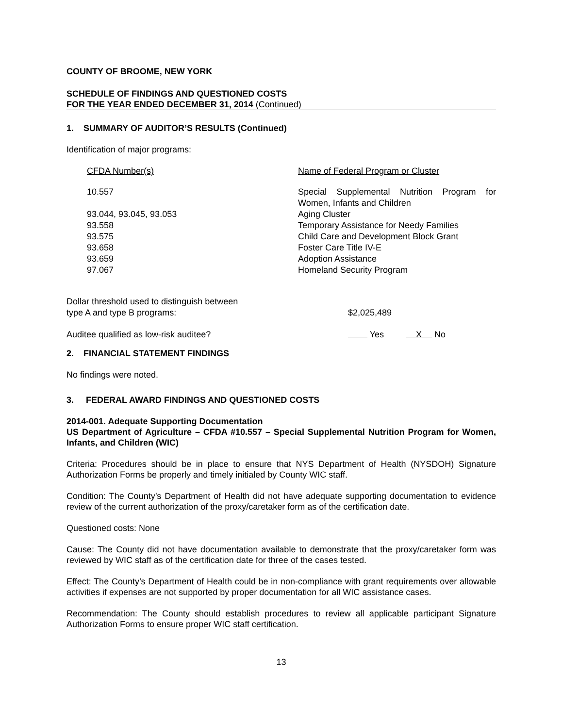COUNTY OF BROOME, NEW YORK
SCHEDULE OF FINDINGS AND QUESTIONED COSTS
FOR THE YEAR ENDED DECEMBER 31, 2014 (Continued)
1. SUMMARY OF AUDITOR’S RESULTS (Continued)
Identification of major programs:
| CFDA Number(s) | Name of Federal Program or Cluster |
| 10.557 | Special Supplemental Nutrition Program for Women, Infants and Children |
| 93.044, 93.045, 93.053 | Aging Cluster |
| 93.558 | Temporary Assistance for Needy Families |
| 93.575 | Child Care and Development Block Grant |
| 93.658 | Foster Care Title IV-E |
| 93.659 | Adoption Assistance |
| 97.067 | Homeland Security Program |
| Dollar threshold used to distinguish between type A and type B programs: | $2,025,489 |
| Auditee qualified as low-risk auditee? | Yes X No |
2. FINANCIAL STATEMENT FINDINGS
No findings were noted.
3. FEDERAL AWARD FINDINGS AND QUESTIONED COSTS
2014-001. Adequate Supporting Documentation
US Department of Agriculture – CFDA #10.557 – Special Supplemental Nutrition Program for Women, Infants, and Children (WIC)
Criteria: Procedures should be in place to ensure that NYS Department of Health (NYSDOH) Signature Authorization Forms be properly and timely initialed by County WIC staff.
Condition: The County’s Department of Health did not have adequate supporting documentation to evidence review of the current authorization of the proxy/caretaker form as of the certification date.
Questioned costs: None
Cause: The County did not have documentation available to demonstrate that the proxy/caretaker form was reviewed by WIC staff as of the certification date for three of the cases tested.
Effect: The County’s Department of Health could be in non-compliance with grant requirements over allowable activities if expenses are not supported by proper documentation for all WIC assistance cases.
Recommendation: The County should establish procedures to review all applicable participant Signature Authorization Forms to ensure proper WIC staff certification.
13